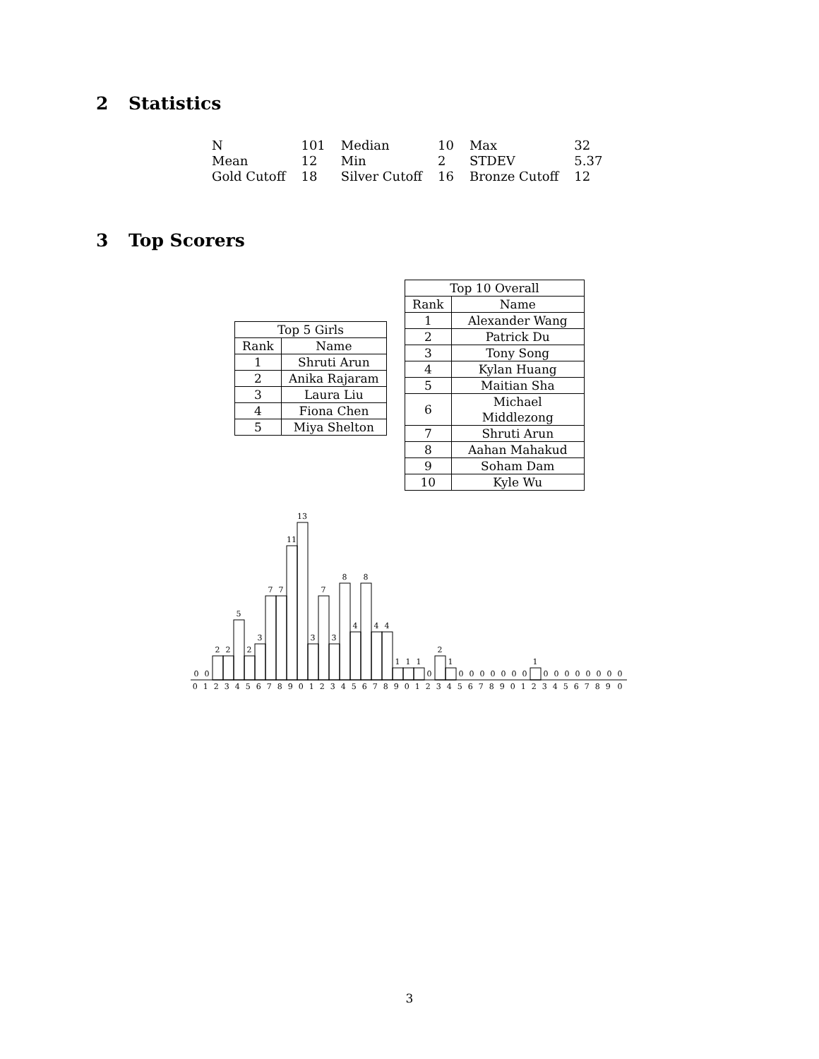2 Statistics
| N | 101 | Median | 10 | Max | 32 |
| Mean | 12 | Min | 2 | STDEV | 5.37 |
| Gold Cutoff | 18 | Silver Cutoff | 16 | Bronze Cutoff | 12 |
3 Top Scorers
| Top 5 Girls | |
| --- | --- |
| Rank | Name |
| 1 | Shruti Arun |
| 2 | Anika Rajaram |
| 3 | Laura Liu |
| 4 | Fiona Chen |
| 5 | Miya Shelton |
| Top 10 Overall | |
| --- | --- |
| Rank | Name |
| 1 | Alexander Wang |
| 2 | Patrick Du |
| 3 | Tony Song |
| 4 | Kylan Huang |
| 5 | Maitian Sha |
| 6 | Michael Middlezong |
| 7 | Shruti Arun |
| 8 | Aahan Mahakud |
| 9 | Soham Dam |
| 10 | Kyle Wu |
0
0
2
2
5
2
3
7
7
11
13
3
7
3
8
4
8
4
4
1
1
1
0
2
1
0
0
0
0
0
0
0
1
0
0
0
0
0
0
0
0
0 1 2 3 4 5 6 7 8 9 0 1 2 3 4 5 6 7 8 9 0 1 2 3 4 5 6 7 8 9 0 1 2 3 4 5 6 7 8 9 0
3